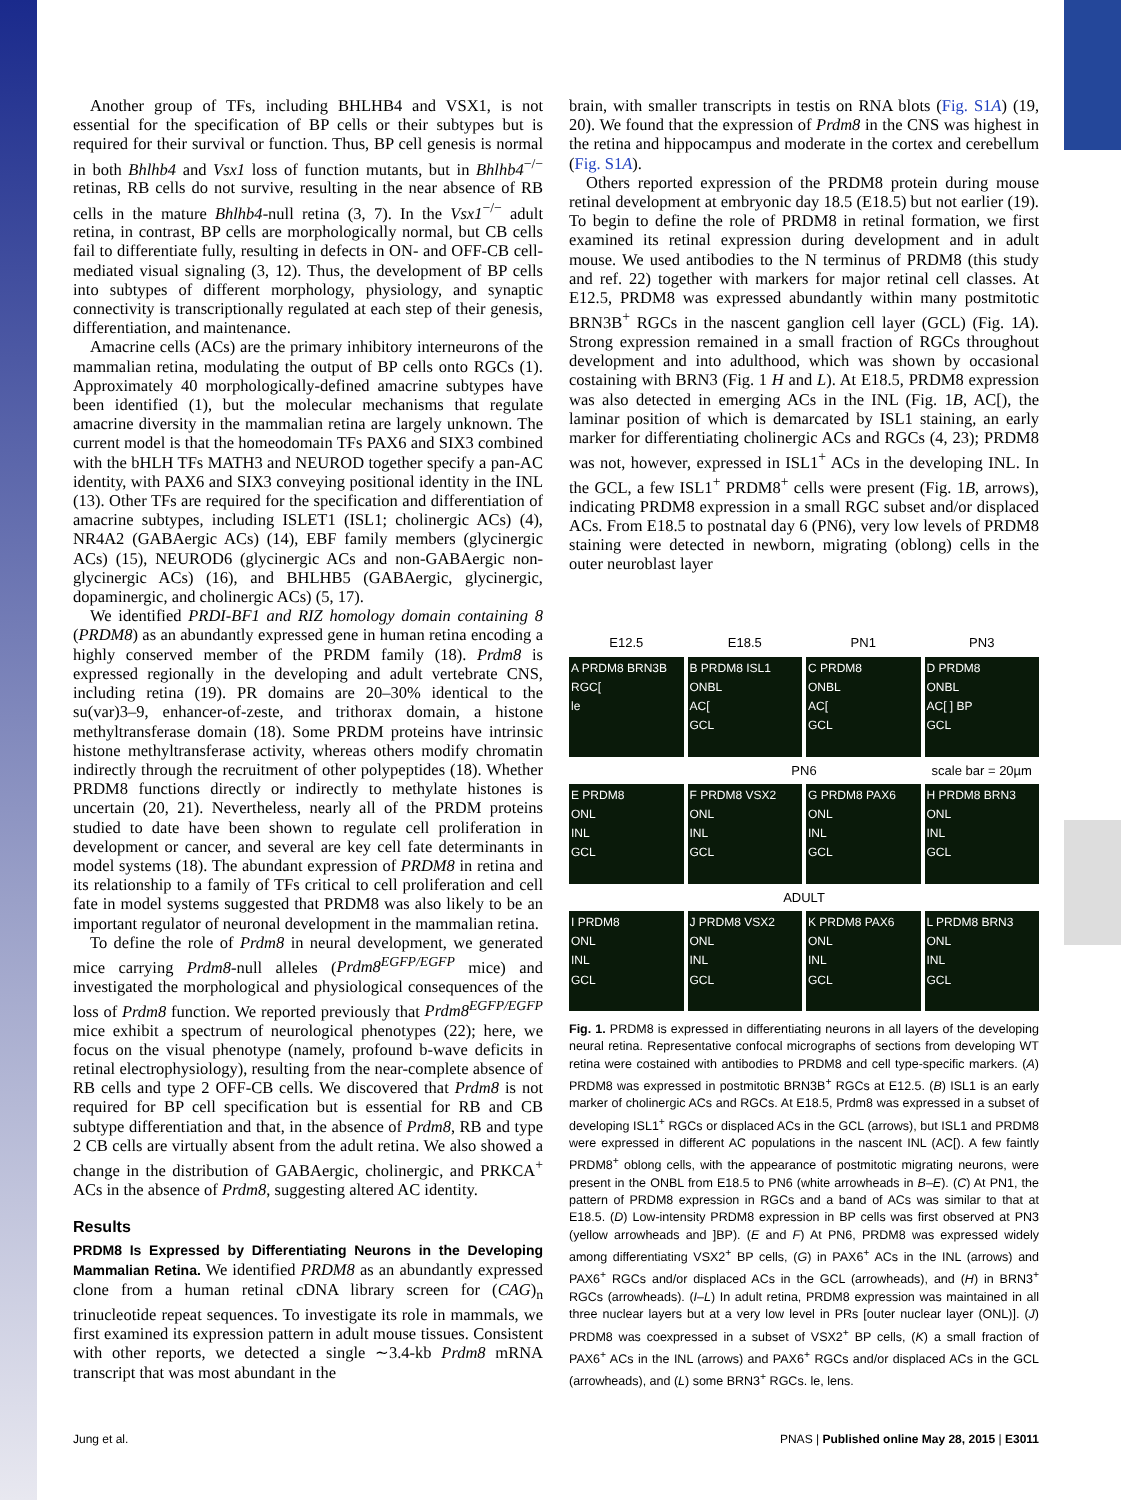Another group of TFs, including BHLHB4 and VSX1, is not essential for the specification of BP cells or their subtypes but is required for their survival or function. Thus, BP cell genesis is normal in both Bhlhb4 and Vsx1 loss of function mutants, but in Bhlhb4<sup>−/−</sup> retinas, RB cells do not survive, resulting in the near absence of RB cells in the mature Bhlhb4-null retina (3, 7). In the Vsx1<sup>−/−</sup> adult retina, in contrast, BP cells are morphologically normal, but CB cells fail to differentiate fully, resulting in defects in ON- and OFF-CB cell-mediated visual signaling (3, 12). Thus, the development of BP cells into subtypes of different morphology, physiology, and synaptic connectivity is transcriptionally regulated at each step of their genesis, differentiation, and maintenance.
Amacrine cells (ACs) are the primary inhibitory interneurons of the mammalian retina, modulating the output of BP cells onto RGCs (1). Approximately 40 morphologically-defined amacrine subtypes have been identified (1), but the molecular mechanisms that regulate amacrine diversity in the mammalian retina are largely unknown. The current model is that the homeodomain TFs PAX6 and SIX3 combined with the bHLH TFs MATH3 and NEUROD together specify a pan-AC identity, with PAX6 and SIX3 conveying positional identity in the INL (13). Other TFs are required for the specification and differentiation of amacrine subtypes, including ISLET1 (ISL1; cholinergic ACs) (4), NR4A2 (GABAergic ACs) (14), EBF family members (glycinergic ACs) (15), NEUROD6 (glycinergic ACs and non-GABAergic non-glycinergic ACs) (16), and BHLHB5 (GABAergic, glycinergic, dopaminergic, and cholinergic ACs) (5, 17).
We identified PRDI-BF1 and RIZ homology domain containing 8 (PRDM8) as an abundantly expressed gene in human retina encoding a highly conserved member of the PRDM family (18). Prdm8 is expressed regionally in the developing and adult vertebrate CNS, including retina (19). PR domains are 20–30% identical to the su(var)3–9, enhancer-of-zeste, and trithorax domain, a histone methyltransferase domain (18). Some PRDM proteins have intrinsic histone methyltransferase activity, whereas others modify chromatin indirectly through the recruitment of other polypeptides (18). Whether PRDM8 functions directly or indirectly to methylate histones is uncertain (20, 21). Nevertheless, nearly all of the PRDM proteins studied to date have been shown to regulate cell proliferation in development or cancer, and several are key cell fate determinants in model systems (18). The abundant expression of PRDM8 in retina and its relationship to a family of TFs critical to cell proliferation and cell fate in model systems suggested that PRDM8 was also likely to be an important regulator of neuronal development in the mammalian retina.
To define the role of Prdm8 in neural development, we generated mice carrying Prdm8-null alleles (Prdm8<sup>EGFP/EGFP</sup> mice) and investigated the morphological and physiological consequences of the loss of Prdm8 function. We reported previously that Prdm8<sup>EGFP/EGFP</sup> mice exhibit a spectrum of neurological phenotypes (22); here, we focus on the visual phenotype (namely, profound b-wave deficits in retinal electrophysiology), resulting from the near-complete absence of RB cells and type 2 OFF-CB cells. We discovered that Prdm8 is not required for BP cell specification but is essential for RB and CB subtype differentiation and that, in the absence of Prdm8, RB and type 2 CB cells are virtually absent from the adult retina. We also showed a change in the distribution of GABAergic, cholinergic, and PRKCA<sup>+</sup> ACs in the absence of Prdm8, suggesting altered AC identity.
Results
PRDM8 Is Expressed by Differentiating Neurons in the Developing Mammalian Retina. We identified PRDM8 as an abundantly expressed clone from a human retinal cDNA library screen for (CAG)<sub>n</sub> trinucleotide repeat sequences. To investigate its role in mammals, we first examined its expression pattern in adult mouse tissues. Consistent with other reports, we detected a single ∼3.4-kb Prdm8 mRNA transcript that was most abundant in the
brain, with smaller transcripts in testis on RNA blots (Fig. S1A) (19, 20). We found that the expression of Prdm8 in the CNS was highest in the retina and hippocampus and moderate in the cortex and cerebellum (Fig. S1A).
Others reported expression of the PRDM8 protein during mouse retinal development at embryonic day 18.5 (E18.5) but not earlier (19). To begin to define the role of PRDM8 in retinal formation, we first examined its retinal expression during development and in adult mouse. We used antibodies to the N terminus of PRDM8 (this study and ref. 22) together with markers for major retinal cell classes. At E12.5, PRDM8 was expressed abundantly within many postmitotic BRN3B<sup>+</sup> RGCs in the nascent ganglion cell layer (GCL) (Fig. 1A). Strong expression remained in a small fraction of RGCs throughout development and into adulthood, which was shown by occasional costaining with BRN3 (Fig. 1 H and L). At E18.5, PRDM8 expression was also detected in emerging ACs in the INL (Fig. 1B, AC[), the laminar position of which is demarcated by ISL1 staining, an early marker for differentiating cholinergic ACs and RGCs (4, 23); PRDM8 was not, however, expressed in ISL1<sup>+</sup> ACs in the developing INL. In the GCL, a few ISL1<sup>+</sup> PRDM8<sup>+</sup> cells were present (Fig. 1B, arrows), indicating PRDM8 expression in a small RGC subset and/or displaced ACs. From E18.5 to postnatal day 6 (PN6), very low levels of PRDM8 staining were detected in newborn, migrating (oblong) cells in the outer neuroblast layer
E12.5 E18.5 PN1 PN3
A PRDM8 BRN3B
RGC[
le
B PRDM8 ISL1
ONBL
AC[
GCL
C PRDM8
ONBL
AC[
GCL
D PRDM8
ONBL
AC[ ] BP
GCL
PN6 scale bar = 20µm
E PRDM8
ONL
INL
GCL
F PRDM8 VSX2
ONL
INL
GCL
G PRDM8 PAX6
ONL
INL
GCL
H PRDM8 BRN3
ONL
INL
GCL
ADULT
I PRDM8
ONL
INL
GCL
J PRDM8 VSX2
ONL
INL
GCL
K PRDM8 PAX6
ONL
INL
GCL
L PRDM8 BRN3
ONL
INL
GCL
Fig. 1. PRDM8 is expressed in differentiating neurons in all layers of the developing neural retina. Representative confocal micrographs of sections from developing WT retina were costained with antibodies to PRDM8 and cell type-specific markers. (A) PRDM8 was expressed in postmitotic BRN3B<sup>+</sup> RGCs at E12.5. (B) ISL1 is an early marker of cholinergic ACs and RGCs. At E18.5, Prdm8 was expressed in a subset of developing ISL1<sup>+</sup> RGCs or displaced ACs in the GCL (arrows), but ISL1 and PRDM8 were expressed in different AC populations in the nascent INL (AC[). A few faintly PRDM8<sup>+</sup> oblong cells, with the appearance of postmitotic migrating neurons, were present in the ONBL from E18.5 to PN6 (white arrowheads in B–E). (C) At PN1, the pattern of PRDM8 expression in RGCs and a band of ACs was similar to that at E18.5. (D) Low-intensity PRDM8 expression in BP cells was first observed at PN3 (yellow arrowheads and ]BP). (E and F) At PN6, PRDM8 was expressed widely among differentiating VSX2<sup>+</sup> BP cells, (G) in PAX6<sup>+</sup> ACs in the INL (arrows) and PAX6<sup>+</sup> RGCs and/or displaced ACs in the GCL (arrowheads), and (H) in BRN3<sup>+</sup> RGCs (arrowheads). (I–L) In adult retina, PRDM8 expression was maintained in all three nuclear layers but at a very low level in PRs [outer nuclear layer (ONL)]. (J) PRDM8 was coexpressed in a subset of VSX2<sup>+</sup> BP cells, (K) a small fraction of PAX6<sup>+</sup> ACs in the INL (arrows) and PAX6<sup>+</sup> RGCs and/or displaced ACs in the GCL (arrowheads), and (L) some BRN3<sup>+</sup> RGCs. le, lens.
Jung et al. PNAS | Published online May 28, 2015 | E3011